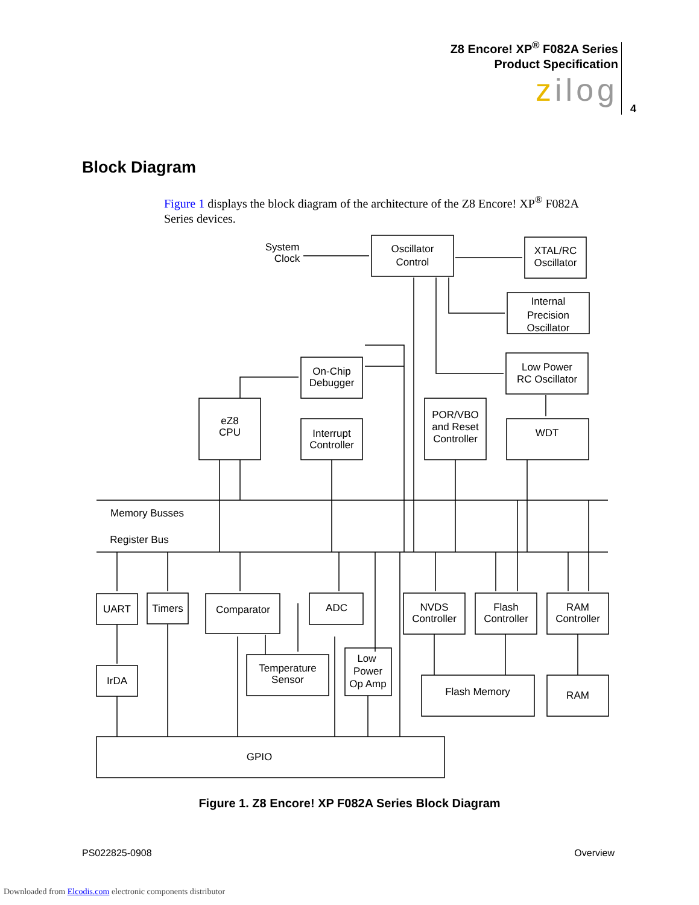Z8 Encore! XP<sup>®</sup> F082A Series
Product Specification
zilog
4
Block Diagram
Figure 1 displays the block diagram of the architecture of the Z8 Encore! XP<sup>®</sup> F082A Series devices.
Oscillator
Control
XTAL/RC
Oscillator
Internal
Precision
Oscillator
Low Power
RC Oscillator
On-Chip
Debugger
eZ8
CPU
Interrupt
Controller
POR/VBO
and Reset
Controller
WDT
System
Clock
Memory Busses
Register Bus
UART
Timers
Comparator
ADC
NVDS
Controller
Flash
Controller
RAM
Controller
IrDA
Temperature
Sensor
Low
Power
Op Amp
Flash Memory
RAM
GPIO
Figure 1. Z8 Encore! XP F082A Series Block Diagram
PS022825-0908 Overview
Downloaded from Elcodis.com electronic components distributor